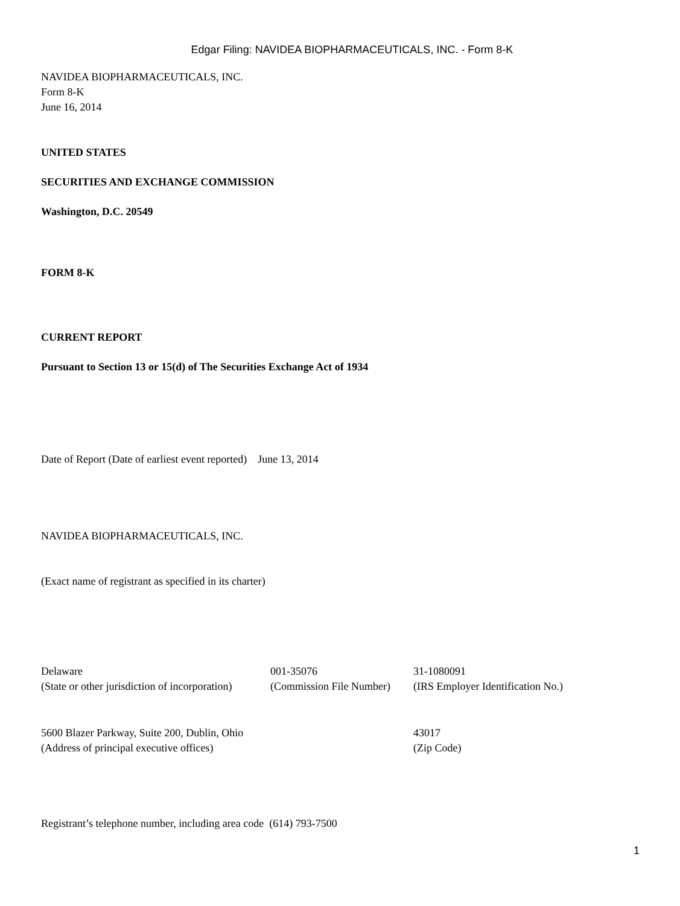Edgar Filing: NAVIDEA BIOPHARMACEUTICALS, INC. - Form 8-K
NAVIDEA BIOPHARMACEUTICALS, INC.
Form 8-K
June 16, 2014
UNITED STATES
SECURITIES AND EXCHANGE COMMISSION
Washington, D.C. 20549
FORM 8-K
CURRENT REPORT
Pursuant to Section 13 or 15(d) of The Securities Exchange Act of 1934
Date of Report (Date of earliest event reported) June 13, 2014
NAVIDEA BIOPHARMACEUTICALS, INC.
(Exact name of registrant as specified in its charter)
Delaware
(State or other jurisdiction of incorporation)
001-35076
(Commission File Number)
31-1080091
(IRS Employer Identification No.)
5600 Blazer Parkway, Suite 200, Dublin, Ohio
(Address of principal executive offices)
43017
(Zip Code)
Registrant’s telephone number, including area code (614) 793-7500
1